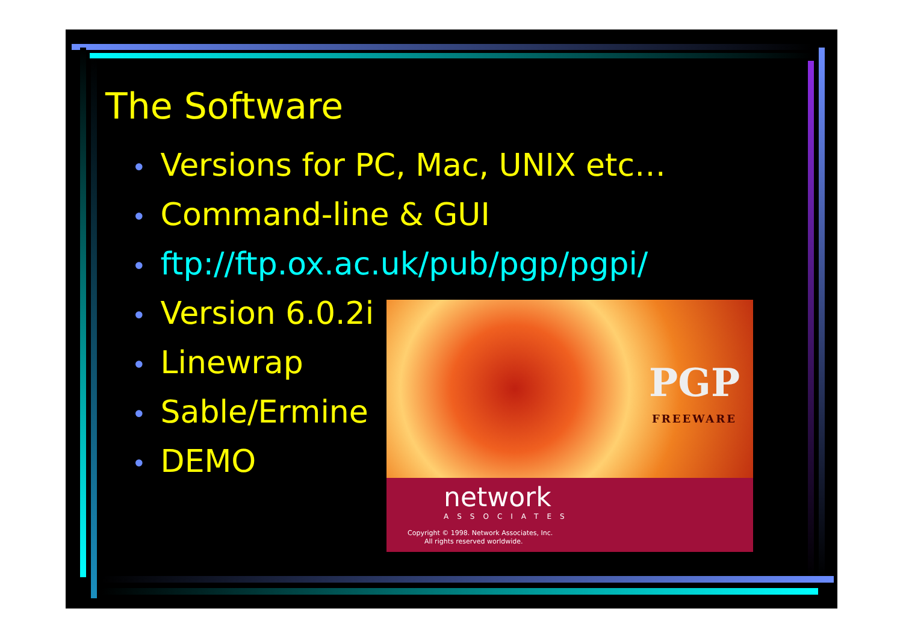The Software
• Versions for PC, Mac, UNIX etc…
• Command-line & GUI
• ftp://ftp.ox.ac.uk/pub/pgp/pgpi/
• Version 6.0.2i
• Linewrap
• Sable/Ermine
• DEMO
PGP
FREEWARE
network
ASSOCIATES
Copyright © 1998. Network Associates, Inc.
All rights reserved worldwide.